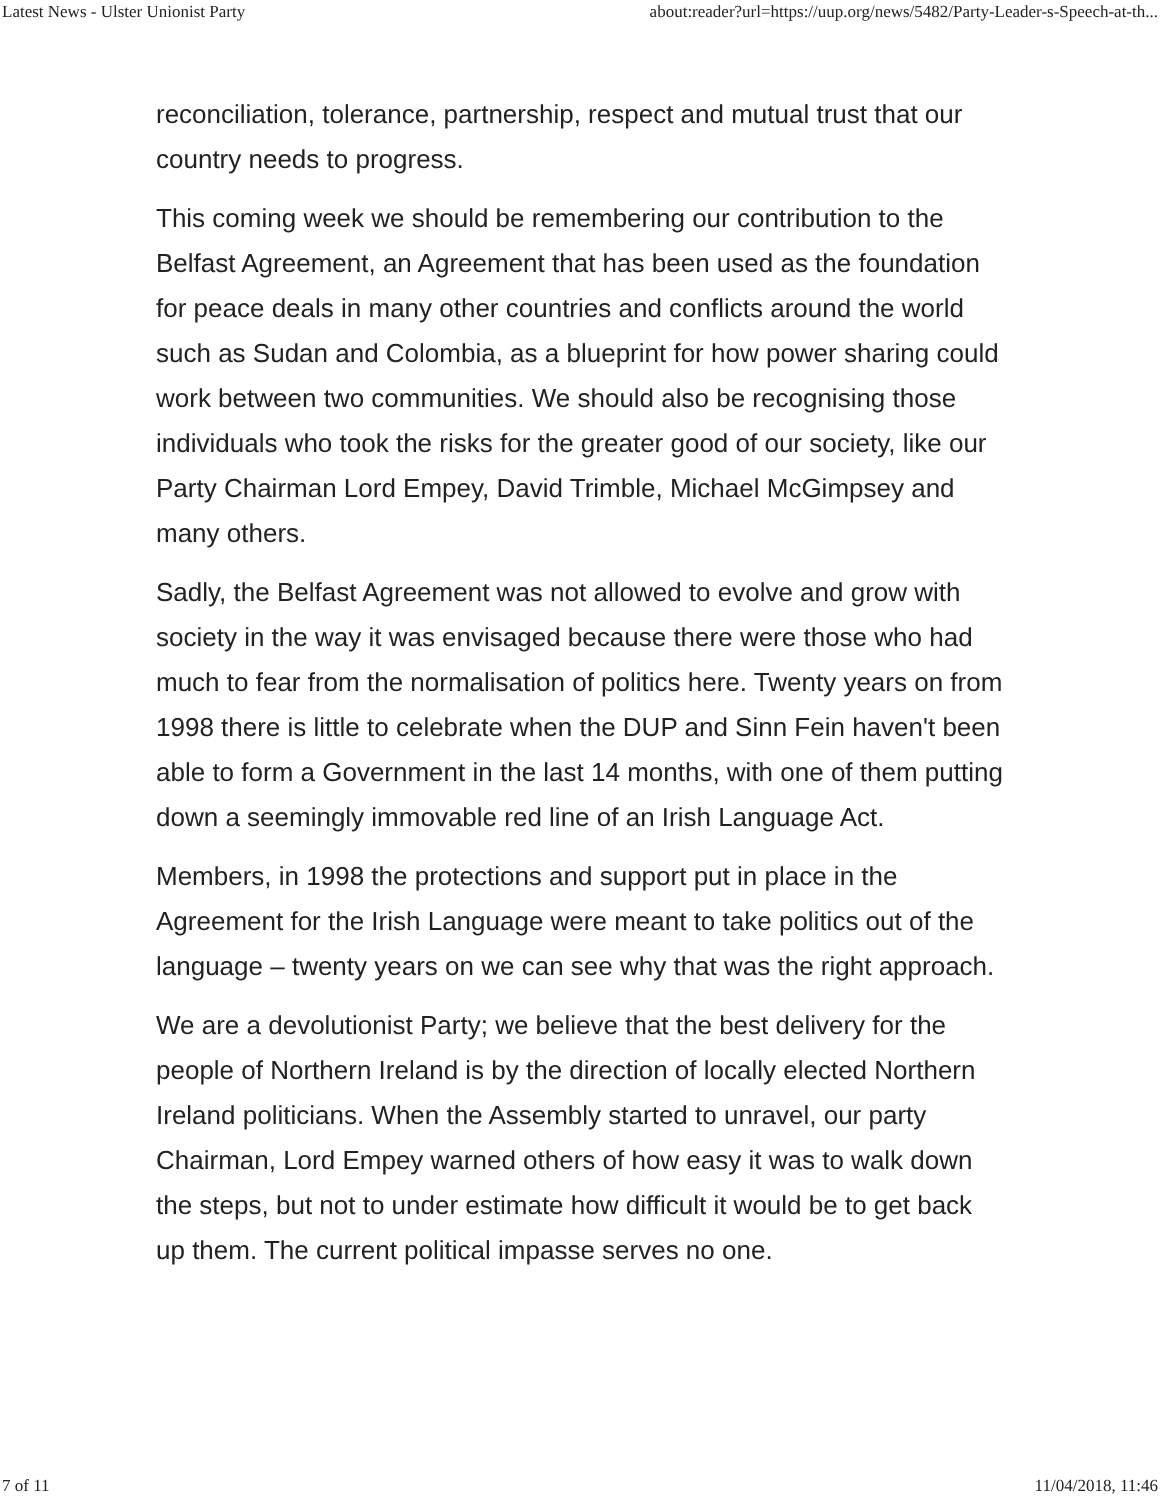Latest News - Ulster Unionist Party about:reader?url=https://uup.org/news/5482/Party-Leader-s-Speech-at-th...
reconciliation, tolerance, partnership, respect and mutual trust that our country needs to progress.
This coming week we should be remembering our contribution to the Belfast Agreement, an Agreement that has been used as the foundation for peace deals in many other countries and conflicts around the world such as Sudan and Colombia, as a blueprint for how power sharing could work between two communities. We should also be recognising those individuals who took the risks for the greater good of our society, like our Party Chairman Lord Empey, David Trimble, Michael McGimpsey and many others.
Sadly, the Belfast Agreement was not allowed to evolve and grow with society in the way it was envisaged because there were those who had much to fear from the normalisation of politics here. Twenty years on from 1998 there is little to celebrate when the DUP and Sinn Fein haven't been able to form a Government in the last 14 months, with one of them putting down a seemingly immovable red line of an Irish Language Act.
Members, in 1998 the protections and support put in place in the Agreement for the Irish Language were meant to take politics out of the language – twenty years on we can see why that was the right approach.
We are a devolutionist Party; we believe that the best delivery for the people of Northern Ireland is by the direction of locally elected Northern Ireland politicians. When the Assembly started to unravel, our party Chairman, Lord Empey warned others of how easy it was to walk down the steps, but not to under estimate how difficult it would be to get back up them. The current political impasse serves no one.
7 of 11 11/04/2018, 11:46